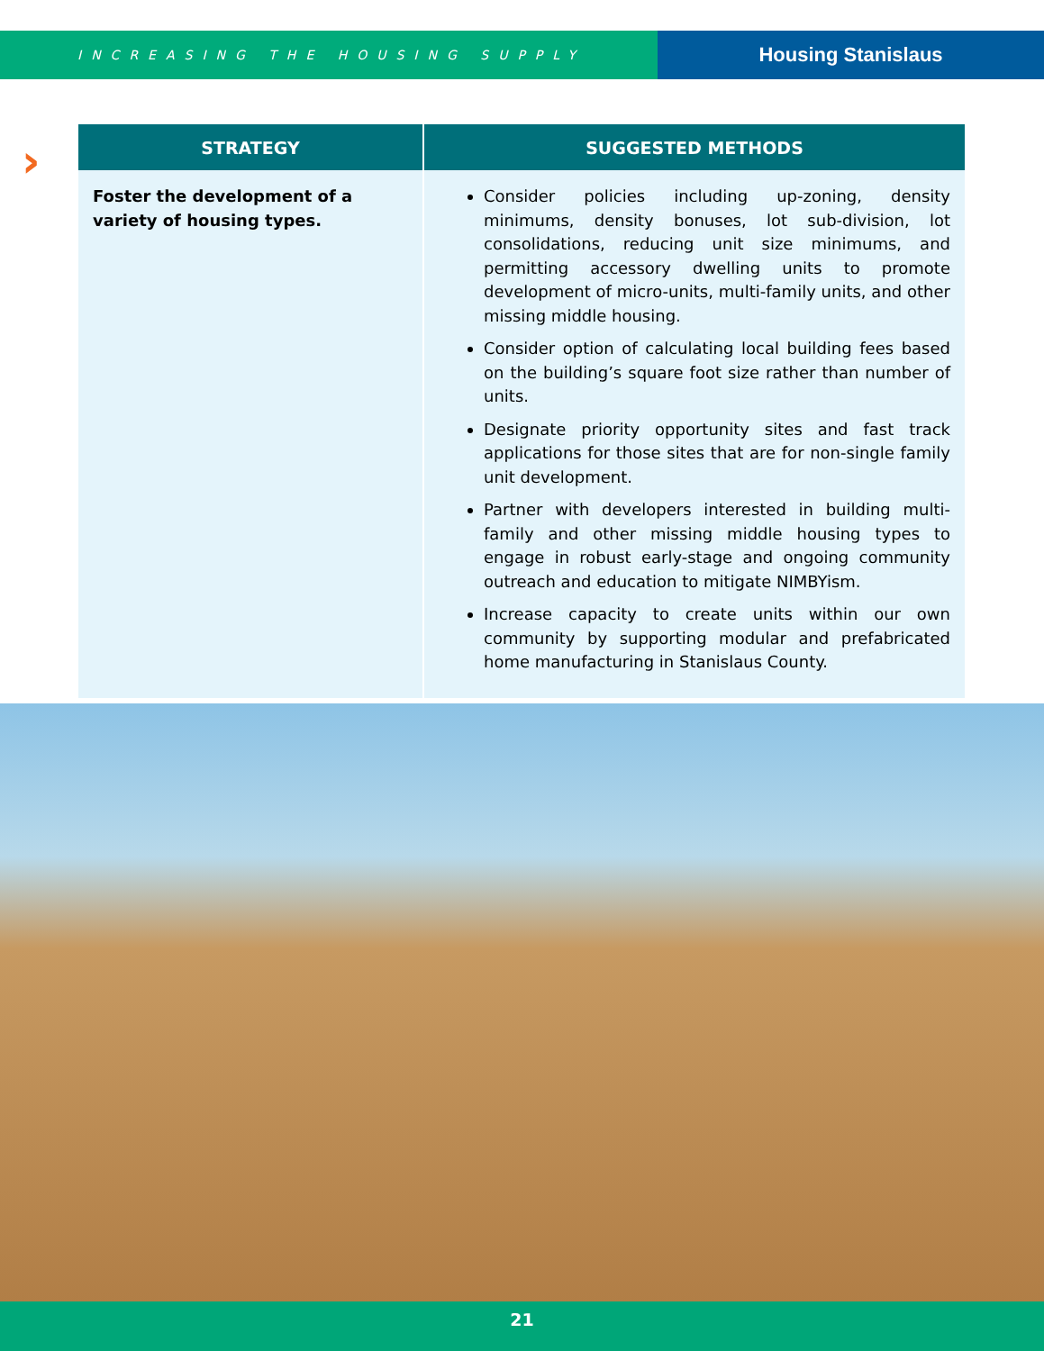INCREASING THE HOUSING SUPPLY
Housing Stanislaus
›
| STRATEGY | SUGGESTED METHODS |
| --- | --- |
| Foster the development of a variety of housing types. | Consider policies including up-zoning, density minimums, density bonuses, lot sub-division, lot consolidations, reducing unit size minimums, and permitting accessory dwelling units to promote development of micro-units, multi-family units, and other missing middle housing. Consider option of calculating local building fees based on the building’s square foot size rather than number of units. Designate priority opportunity sites and fast track applications for those sites that are for non-single family unit development. Partner with developers interested in building multi-family and other missing middle housing types to engage in robust early-stage and ongoing community outreach and education to mitigate NIMBYism. Increase capacity to create units within our own community by supporting modular and prefabricated home manufacturing in Stanislaus County. |
21